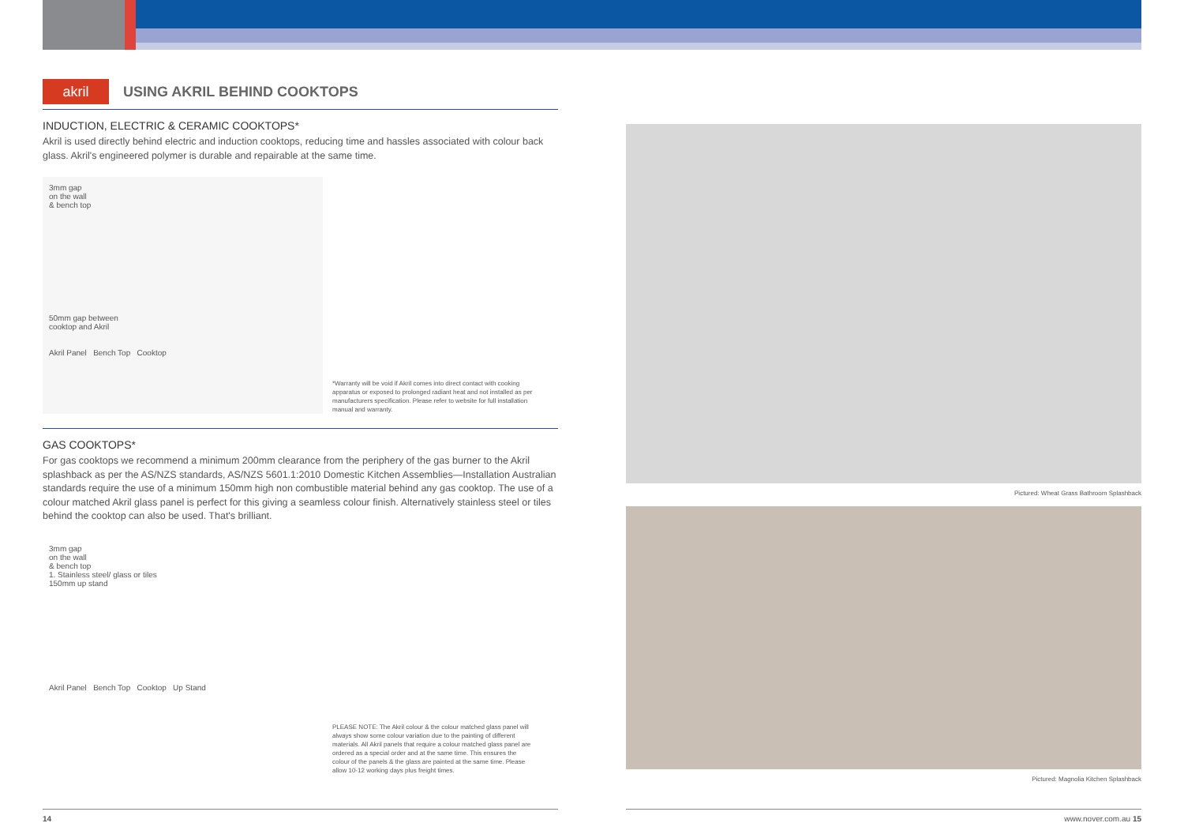akril
USING AKRIL BEHIND COOKTOPS
INDUCTION, ELECTRIC & CERAMIC COOKTOPS*
Akril is used directly behind electric and induction cooktops, reducing time and hassles associated with colour back glass. Akril's engineered polymer is durable and repairable at the same time.
3mm gap
on the wall
& bench top
50mm gap between
cooktop and Akril
Akril Panel Bench Top Cooktop
*Warranty will be void if Akril comes into direct contact with cooking apparatus or exposed to prolonged radiant heat and not installed as per manufacturers specification. Please refer to website for full installation manual and warranty.
GAS COOKTOPS*
For gas cooktops we recommend a minimum 200mm clearance from the periphery of the gas burner to the Akril splashback as per the AS/NZS standards, AS/NZS 5601.1:2010 Domestic Kitchen Assemblies—Installation Australian standards require the use of a minimum 150mm high non combustible material behind any gas cooktop. The use of a colour matched Akril glass panel is perfect for this giving a seamless colour finish. Alternatively stainless steel or tiles behind the cooktop can also be used. That's brilliant.
3mm gap
on the wall
& bench top
1. Stainless steel/ glass or tiles
150mm up stand
Akril Panel Bench Top Cooktop Up Stand
PLEASE NOTE: The Akril colour & the colour matched glass panel will always show some colour variation due to the painting of different materials. All Akril panels that require a colour matched glass panel are ordered as a special order and at the same time. This ensures the colour of the panels & the glass are painted at the same time. Please allow 10-12 working days plus freight times.
Pictured: Wheat Grass Bathroom Splashback
Pictured: Magnolia Kitchen Splashback
14 www.nover.com.au 15